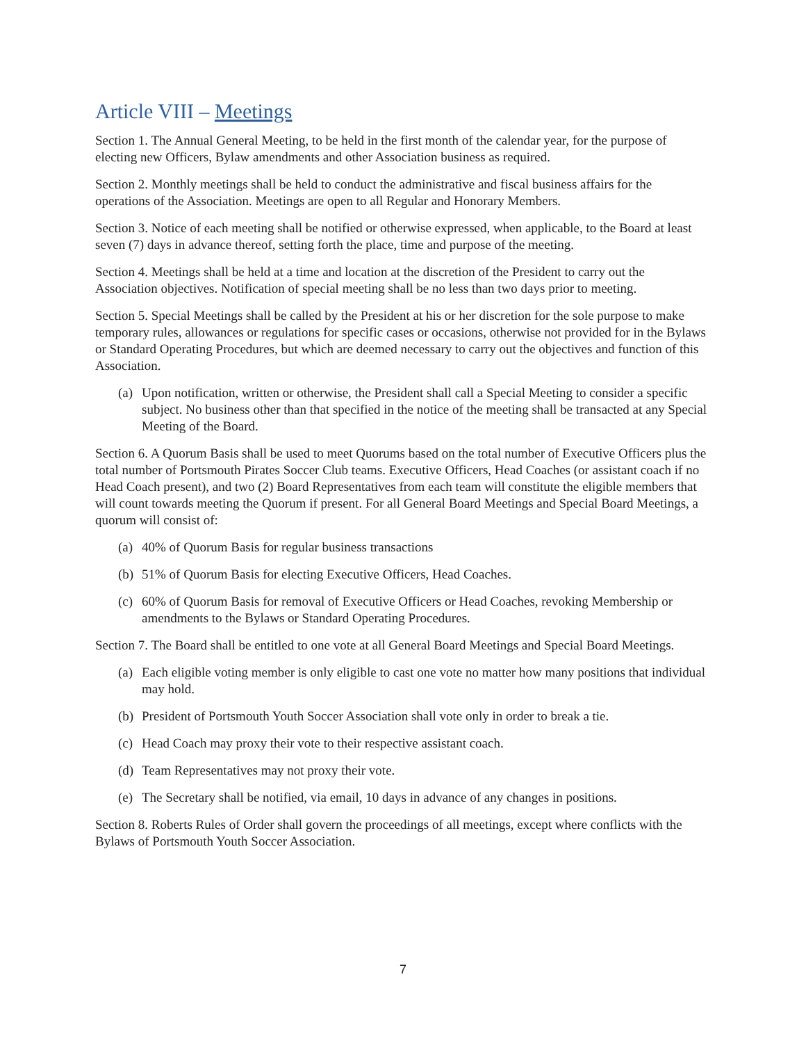Article VIII – Meetings
Section 1. The Annual General Meeting, to be held in the first month of the calendar year, for the purpose of electing new Officers, Bylaw amendments and other Association business as required.
Section 2. Monthly meetings shall be held to conduct the administrative and fiscal business affairs for the operations of the Association. Meetings are open to all Regular and Honorary Members.
Section 3. Notice of each meeting shall be notified or otherwise expressed, when applicable, to the Board at least seven (7) days in advance thereof, setting forth the place, time and purpose of the meeting.
Section 4. Meetings shall be held at a time and location at the discretion of the President to carry out the Association objectives. Notification of special meeting shall be no less than two days prior to meeting.
Section 5. Special Meetings shall be called by the President at his or her discretion for the sole purpose to make temporary rules, allowances or regulations for specific cases or occasions, otherwise not provided for in the Bylaws or Standard Operating Procedures, but which are deemed necessary to carry out the objectives and function of this Association.
(a) Upon notification, written or otherwise, the President shall call a Special Meeting to consider a specific subject. No business other than that specified in the notice of the meeting shall be transacted at any Special Meeting of the Board.
Section 6. A Quorum Basis shall be used to meet Quorums based on the total number of Executive Officers plus the total number of Portsmouth Pirates Soccer Club teams. Executive Officers, Head Coaches (or assistant coach if no Head Coach present), and two (2) Board Representatives from each team will constitute the eligible members that will count towards meeting the Quorum if present. For all General Board Meetings and Special Board Meetings, a quorum will consist of:
(a) 40% of Quorum Basis for regular business transactions
(b) 51% of Quorum Basis for electing Executive Officers, Head Coaches.
(c) 60% of Quorum Basis for removal of Executive Officers or Head Coaches, revoking Membership or amendments to the Bylaws or Standard Operating Procedures.
Section 7. The Board shall be entitled to one vote at all General Board Meetings and Special Board Meetings.
(a) Each eligible voting member is only eligible to cast one vote no matter how many positions that individual may hold.
(b) President of Portsmouth Youth Soccer Association shall vote only in order to break a tie.
(c) Head Coach may proxy their vote to their respective assistant coach.
(d) Team Representatives may not proxy their vote.
(e) The Secretary shall be notified, via email, 10 days in advance of any changes in positions.
Section 8. Roberts Rules of Order shall govern the proceedings of all meetings, except where conflicts with the Bylaws of Portsmouth Youth Soccer Association.
7